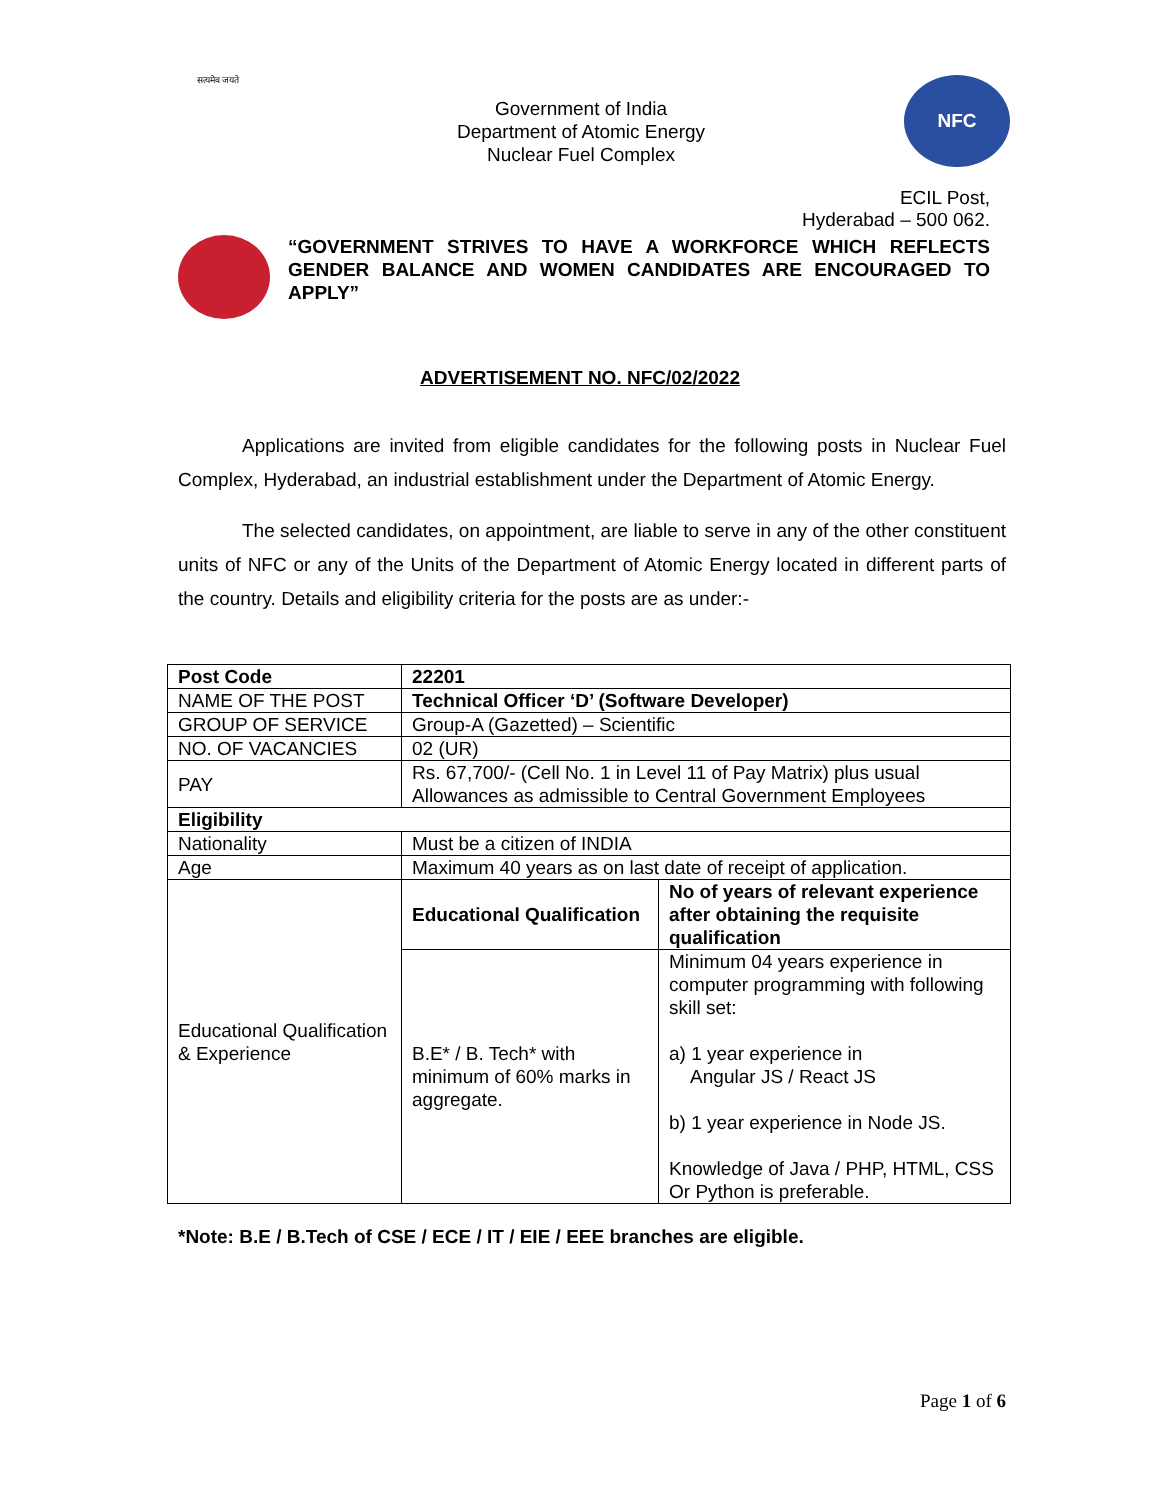सत्यमेव जयते
Government of India
Department of Atomic Energy
Nuclear Fuel Complex
NFC
ECIL Post,
Hyderabad – 500 062.
“GOVERNMENT STRIVES TO HAVE A WORKFORCE WHICH REFLECTS GENDER BALANCE AND WOMEN CANDIDATES ARE ENCOURAGED TO APPLY”
ADVERTISEMENT NO. NFC/02/2022
Applications are invited from eligible candidates for the following posts in Nuclear Fuel Complex, Hyderabad, an industrial establishment under the Department of Atomic Energy.
The selected candidates, on appointment, are liable to serve in any of the other constituent units of NFC or any of the Units of the Department of Atomic Energy located in different parts of the country. Details and eligibility criteria for the posts are as under:-
| Post Code | 22201 | |
| NAME OF THE POST | Technical Officer ‘D’ (Software Developer) | |
| GROUP OF SERVICE | Group-A (Gazetted) – Scientific | |
| NO. OF VACANCIES | 02 (UR) | |
| PAY | Rs. 67,700/- (Cell No. 1 in Level 11 of Pay Matrix) plus usual Allowances as admissible to Central Government Employees | |
| Eligibility | | |
| Nationality | Must be a citizen of INDIA | |
| Age | Maximum 40 years as on last date of receipt of application. | |
| Educational Qualification & Experience | Educational Qualification | No of years of relevant experience after obtaining the requisite qualification |
| | B.E* / B. Tech* with minimum of 60% marks in aggregate. | Minimum 04 years experience in computer programming with following skill set: a) 1 year experience in Angular JS / React JS b) 1 year experience in Node JS. Knowledge of Java / PHP, HTML, CSS Or Python is preferable. |
*Note: B.E / B.Tech of CSE / ECE / IT / EIE / EEE branches are eligible.
Page 1 of 6